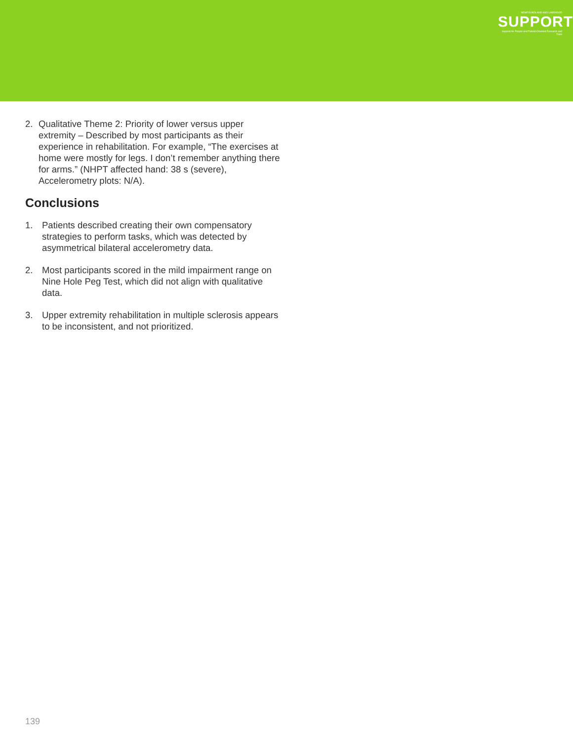NEWFOUNDLAND AND LABRADOR
SUPPORT
Support for People and Patient-Oriented Research and Trials
2. Qualitative Theme 2: Priority of lower versus upper extremity – Described by most participants as their experience in rehabilitation. For example, “The exercises at home were mostly for legs. I don’t remember anything there for arms.” (NHPT affected hand: 38 s (severe), Accelerometry plots: N/A).
Conclusions
1. Patients described creating their own compensatory strategies to perform tasks, which was detected by asymmetrical bilateral accelerometry data.
2. Most participants scored in the mild impairment range on Nine Hole Peg Test, which did not align with qualitative data.
3. Upper extremity rehabilitation in multiple sclerosis appears to be inconsistent, and not prioritized.
139